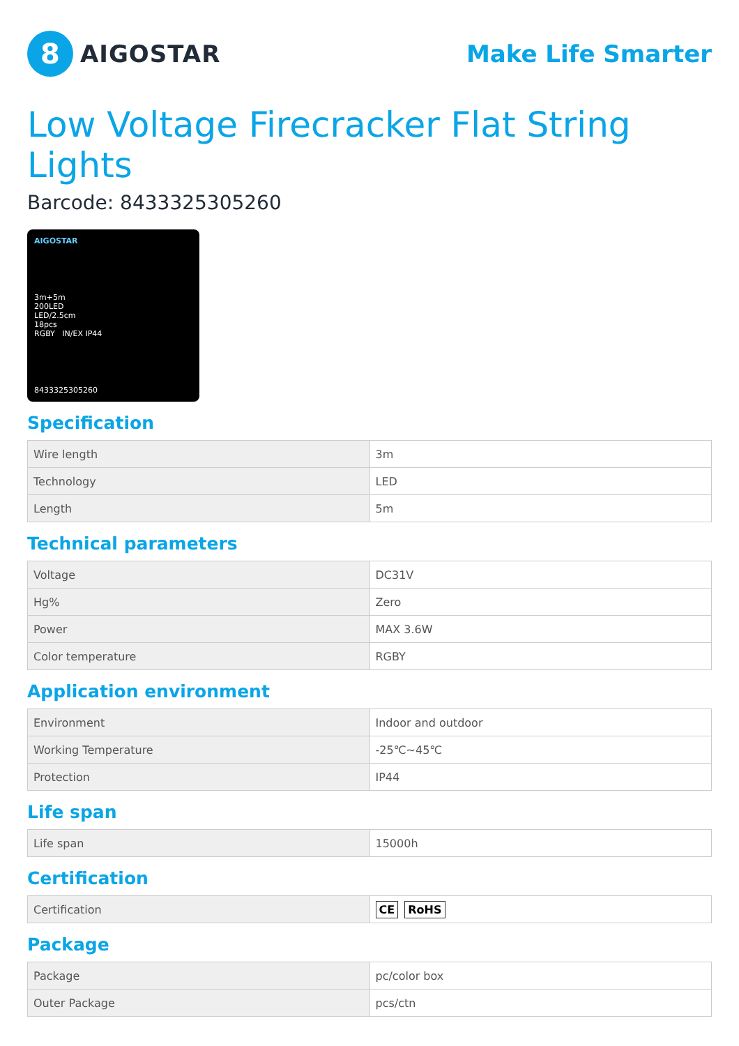8
AIGOSTAR
Make Life Smarter
Low Voltage Firecracker Flat String Lights
Barcode: 8433325305260
AIGOSTAR
3m+5m
200LED
LED/2.5cm
18pcs
RGBY IN/EX IP44
8433325305260
Specification
| Wire length | 3m |
| Technology | LED |
| Length | 5m |
Technical parameters
| Voltage | DC31V |
| Hg% | Zero |
| Power | MAX 3.6W |
| Color temperature | RGBY |
Application environment
| Environment | Indoor and outdoor |
| Working Temperature | -25℃~45℃ |
| Protection | IP44 |
Life span
| Life span | 15000h |
Certification
| Certification | CE RoHS |
Package
| Package | pc/color box |
| Outer Package | pcs/ctn |